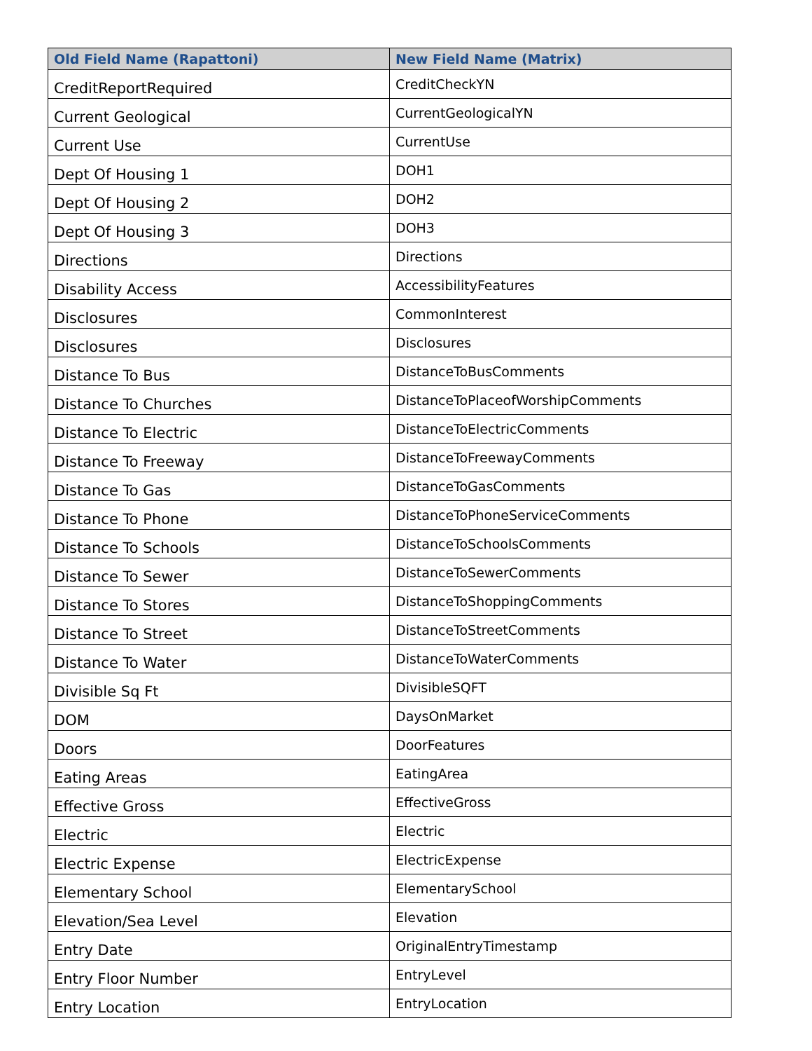| Old Field Name (Rapattoni) | New Field Name (Matrix) |
| --- | --- |
| CreditReportRequired | CreditCheckYN |
| Current Geological | CurrentGeologicalYN |
| Current Use | CurrentUse |
| Dept Of Housing 1 | DOH1 |
| Dept Of Housing 2 | DOH2 |
| Dept Of Housing 3 | DOH3 |
| Directions | Directions |
| Disability Access | AccessibilityFeatures |
| Disclosures | CommonInterest |
| Disclosures | Disclosures |
| Distance To Bus | DistanceToBusComments |
| Distance To Churches | DistanceToPlaceofWorshipComments |
| Distance To Electric | DistanceToElectricComments |
| Distance To Freeway | DistanceToFreewayComments |
| Distance To Gas | DistanceToGasComments |
| Distance To Phone | DistanceToPhoneServiceComments |
| Distance To Schools | DistanceToSchoolsComments |
| Distance To Sewer | DistanceToSewerComments |
| Distance To Stores | DistanceToShoppingComments |
| Distance To Street | DistanceToStreetComments |
| Distance To Water | DistanceToWaterComments |
| Divisible Sq Ft | DivisibleSQFT |
| DOM | DaysOnMarket |
| Doors | DoorFeatures |
| Eating Areas | EatingArea |
| Effective Gross | EffectiveGross |
| Electric | Electric |
| Electric Expense | ElectricExpense |
| Elementary School | ElementarySchool |
| Elevation/Sea Level | Elevation |
| Entry Date | OriginalEntryTimestamp |
| Entry Floor Number | EntryLevel |
| Entry Location | EntryLocation |